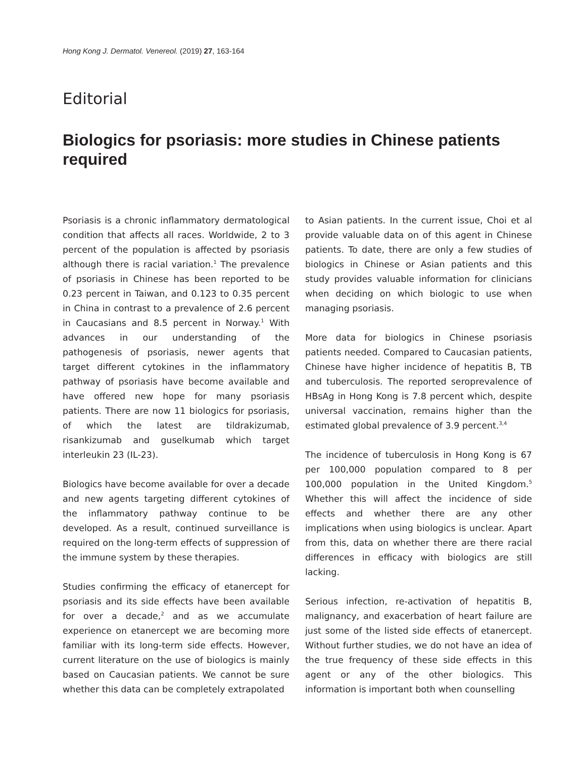Hong Kong J. Dermatol. Venereol. (2019) 27, 163-164
Editorial
Biologics for psoriasis: more studies in Chinese patients required
Psoriasis is a chronic inflammatory dermatological condition that affects all races. Worldwide, 2 to 3 percent of the population is affected by psoriasis although there is racial variation.<sup>1</sup> The prevalence of psoriasis in Chinese has been reported to be 0.23 percent in Taiwan, and 0.123 to 0.35 percent in China in contrast to a prevalence of 2.6 percent in Caucasians and 8.5 percent in Norway.<sup>1</sup> With advances in our understanding of the pathogenesis of psoriasis, newer agents that target different cytokines in the inflammatory pathway of psoriasis have become available and have offered new hope for many psoriasis patients. There are now 11 biologics for psoriasis, of which the latest are tildrakizumab, risankizumab and guselkumab which target interleukin 23 (IL-23).
Biologics have become available for over a decade and new agents targeting different cytokines of the inflammatory pathway continue to be developed. As a result, continued surveillance is required on the long-term effects of suppression of the immune system by these therapies.
Studies confirming the efficacy of etanercept for psoriasis and its side effects have been available for over a decade,<sup>2</sup> and as we accumulate experience on etanercept we are becoming more familiar with its long-term side effects. However, current literature on the use of biologics is mainly based on Caucasian patients. We cannot be sure whether this data can be completely extrapolated
to Asian patients. In the current issue, Choi et al provide valuable data on of this agent in Chinese patients. To date, there are only a few studies of biologics in Chinese or Asian patients and this study provides valuable information for clinicians when deciding on which biologic to use when managing psoriasis.
More data for biologics in Chinese psoriasis patients needed. Compared to Caucasian patients, Chinese have higher incidence of hepatitis B, TB and tuberculosis. The reported seroprevalence of HBsAg in Hong Kong is 7.8 percent which, despite universal vaccination, remains higher than the estimated global prevalence of 3.9 percent.<sup>3,4</sup>
The incidence of tuberculosis in Hong Kong is 67 per 100,000 population compared to 8 per 100,000 population in the United Kingdom.<sup>5</sup> Whether this will affect the incidence of side effects and whether there are any other implications when using biologics is unclear. Apart from this, data on whether there are there racial differences in efficacy with biologics are still lacking.
Serious infection, re-activation of hepatitis B, malignancy, and exacerbation of heart failure are just some of the listed side effects of etanercept. Without further studies, we do not have an idea of the true frequency of these side effects in this agent or any of the other biologics. This information is important both when counselling